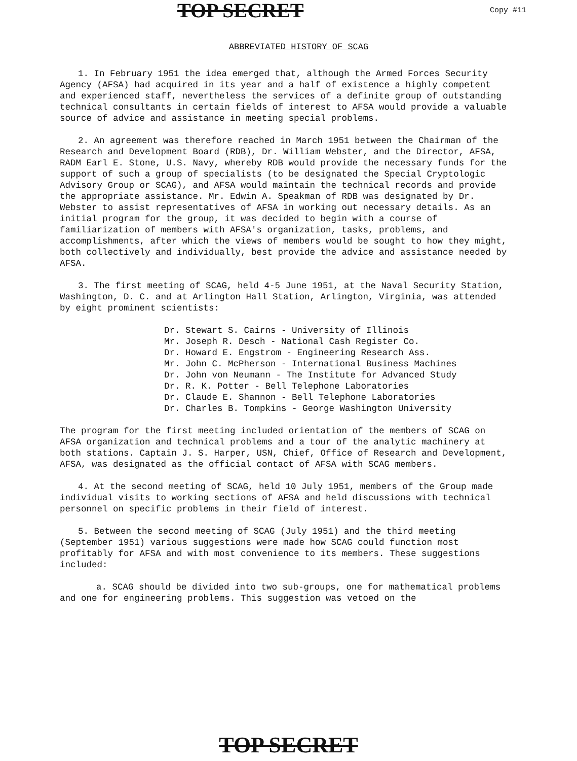TOP SECRET Copy #11
ABBREVIATED HISTORY OF SCAG
1. In February 1951 the idea emerged that, although the Armed Forces Security Agency (AFSA) had acquired in its year and a half of existence a highly competent and experienced staff, nevertheless the services of a definite group of outstanding technical consultants in certain fields of interest to AFSA would provide a valuable source of advice and assistance in meeting special problems.
2. An agreement was therefore reached in March 1951 between the Chairman of the Research and Development Board (RDB), Dr. William Webster, and the Director, AFSA, RADM Earl E. Stone, U.S. Navy, whereby RDB would provide the necessary funds for the support of such a group of specialists (to be designated the Special Cryptologic Advisory Group or SCAG), and AFSA would maintain the technical records and provide the appropriate assistance. Mr. Edwin A. Speakman of RDB was designated by Dr. Webster to assist representatives of AFSA in working out necessary details. As an initial program for the group, it was decided to begin with a course of familiarization of members with AFSA's organization, tasks, problems, and accomplishments, after which the views of members would be sought to how they might, both collectively and individually, best provide the advice and assistance needed by AFSA.
3. The first meeting of SCAG, held 4-5 June 1951, at the Naval Security Station, Washington, D. C. and at Arlington Hall Station, Arlington, Virginia, was attended by eight prominent scientists:
Dr. Stewart S. Cairns - University of Illinois
Mr. Joseph R. Desch - National Cash Register Co.
Dr. Howard E. Engstrom - Engineering Research Ass.
Mr. John C. McPherson - International Business Machines
Dr. John von Neumann - The Institute for Advanced Study
Dr. R. K. Potter - Bell Telephone Laboratories
Dr. Claude E. Shannon - Bell Telephone Laboratories
Dr. Charles B. Tompkins - George Washington University
The program for the first meeting included orientation of the members of SCAG on AFSA organization and technical problems and a tour of the analytic machinery at both stations. Captain J. S. Harper, USN, Chief, Office of Research and Development, AFSA, was designated as the official contact of AFSA with SCAG members.
4. At the second meeting of SCAG, held 10 July 1951, members of the Group made individual visits to working sections of AFSA and held discussions with technical personnel on specific problems in their field of interest.
5. Between the second meeting of SCAG (July 1951) and the third meeting (September 1951) various suggestions were made how SCAG could function most profitably for AFSA and with most convenience to its members. These suggestions included:
a. SCAG should be divided into two sub-groups, one for mathematical problems and one for engineering problems. This suggestion was vetoed on the
TOP SECRET